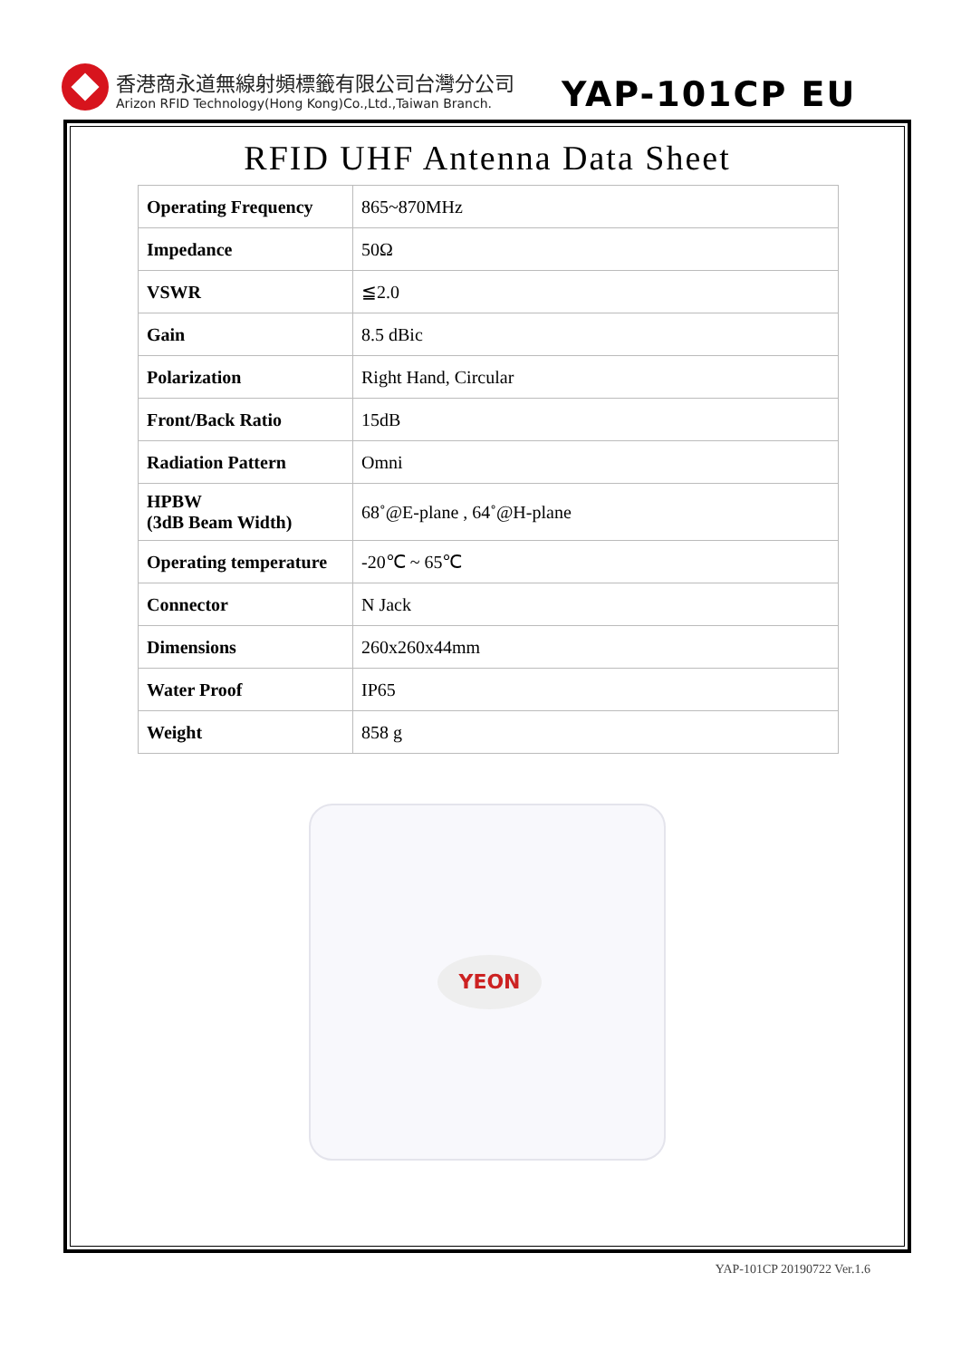香港商永道無線射頻標籤有限公司台灣分公司
Arizon RFID Technology(Hong Kong)Co.,Ltd.,Taiwan Branch.
YAP-101CP EU
RFID UHF Antenna Data Sheet
| Operating Frequency | 865~870MHz |
| Impedance | 50Ω |
| VSWR | ≦2.0 |
| Gain | 8.5 dBic |
| Polarization | Right Hand, Circular |
| Front/Back Ratio | 15dB |
| Radiation Pattern | Omni |
| HPBW (3dB Beam Width) | 68˚@E-plane , 64˚@H-plane |
| Operating temperature | -20℃ ~ 65℃ |
| Connector | N Jack |
| Dimensions | 260x260x44mm |
| Water Proof | IP65 |
| Weight | 858 g |
YEON
YAP-101CP 20190722 Ver.1.6